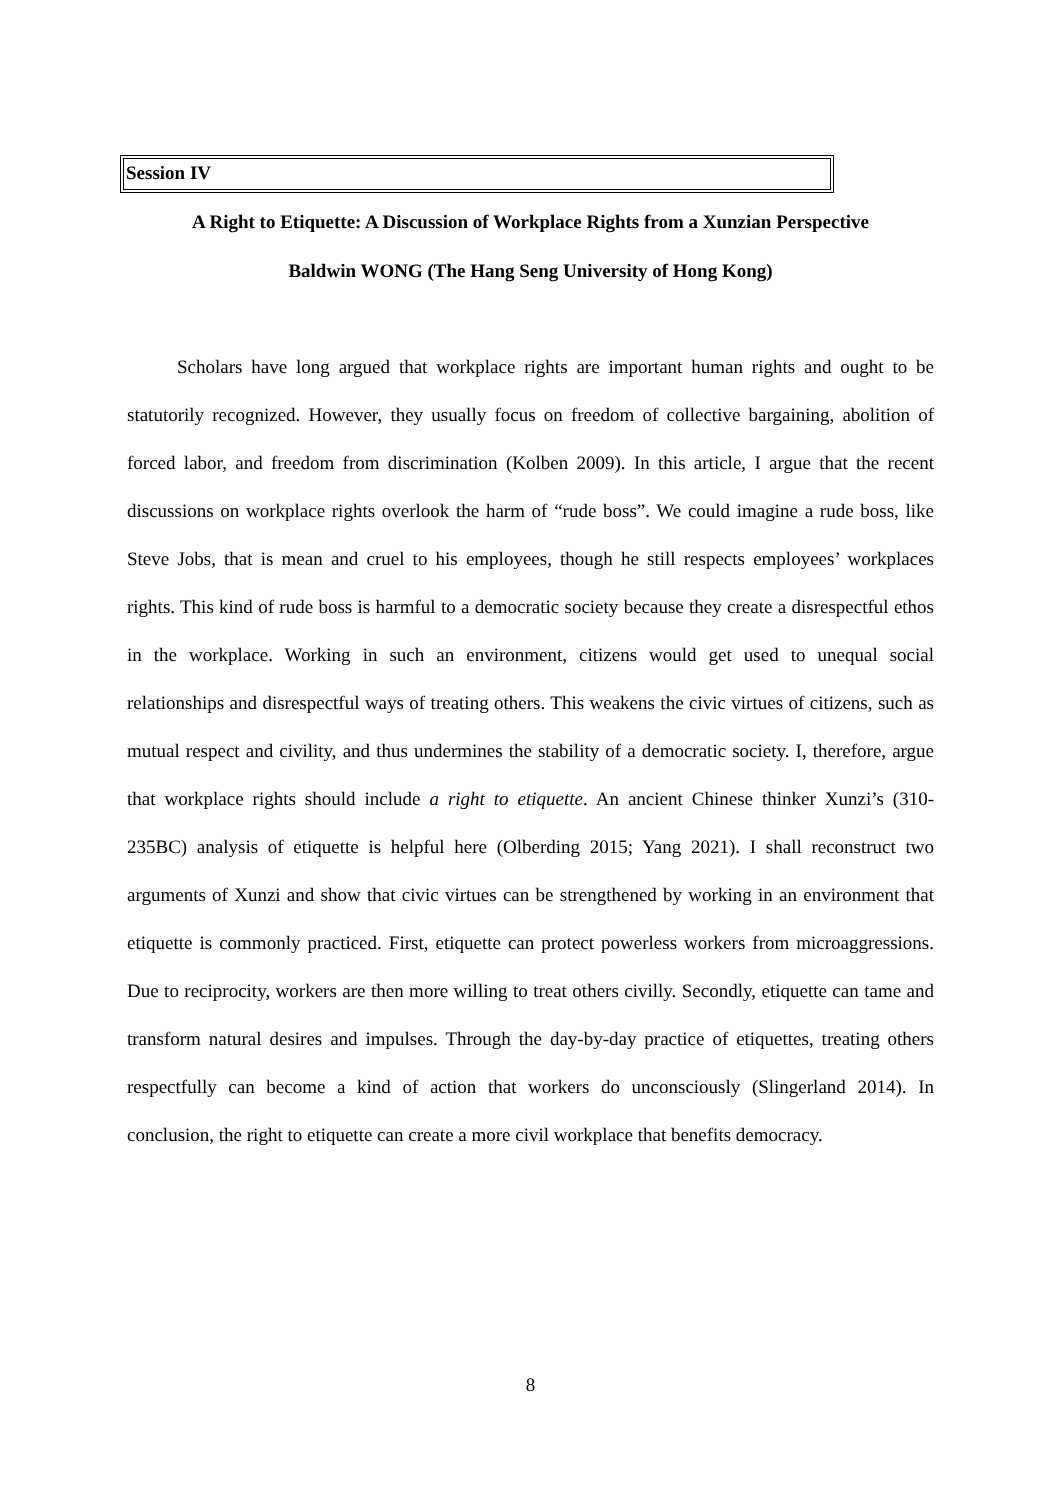Session IV
A Right to Etiquette: A Discussion of Workplace Rights from a Xunzian Perspective
Baldwin WONG (The Hang Seng University of Hong Kong)
Scholars have long argued that workplace rights are important human rights and ought to be statutorily recognized. However, they usually focus on freedom of collective bargaining, abolition of forced labor, and freedom from discrimination (Kolben 2009). In this article, I argue that the recent discussions on workplace rights overlook the harm of “rude boss”. We could imagine a rude boss, like Steve Jobs, that is mean and cruel to his employees, though he still respects employees’ workplaces rights. This kind of rude boss is harmful to a democratic society because they create a disrespectful ethos in the workplace. Working in such an environment, citizens would get used to unequal social relationships and disrespectful ways of treating others. This weakens the civic virtues of citizens, such as mutual respect and civility, and thus undermines the stability of a democratic society. I, therefore, argue that workplace rights should include a right to etiquette. An ancient Chinese thinker Xunzi’s (310-235BC) analysis of etiquette is helpful here (Olberding 2015; Yang 2021). I shall reconstruct two arguments of Xunzi and show that civic virtues can be strengthened by working in an environment that etiquette is commonly practiced. First, etiquette can protect powerless workers from microaggressions. Due to reciprocity, workers are then more willing to treat others civilly. Secondly, etiquette can tame and transform natural desires and impulses. Through the day-by-day practice of etiquettes, treating others respectfully can become a kind of action that workers do unconsciously (Slingerland 2014). In conclusion, the right to etiquette can create a more civil workplace that benefits democracy.
8